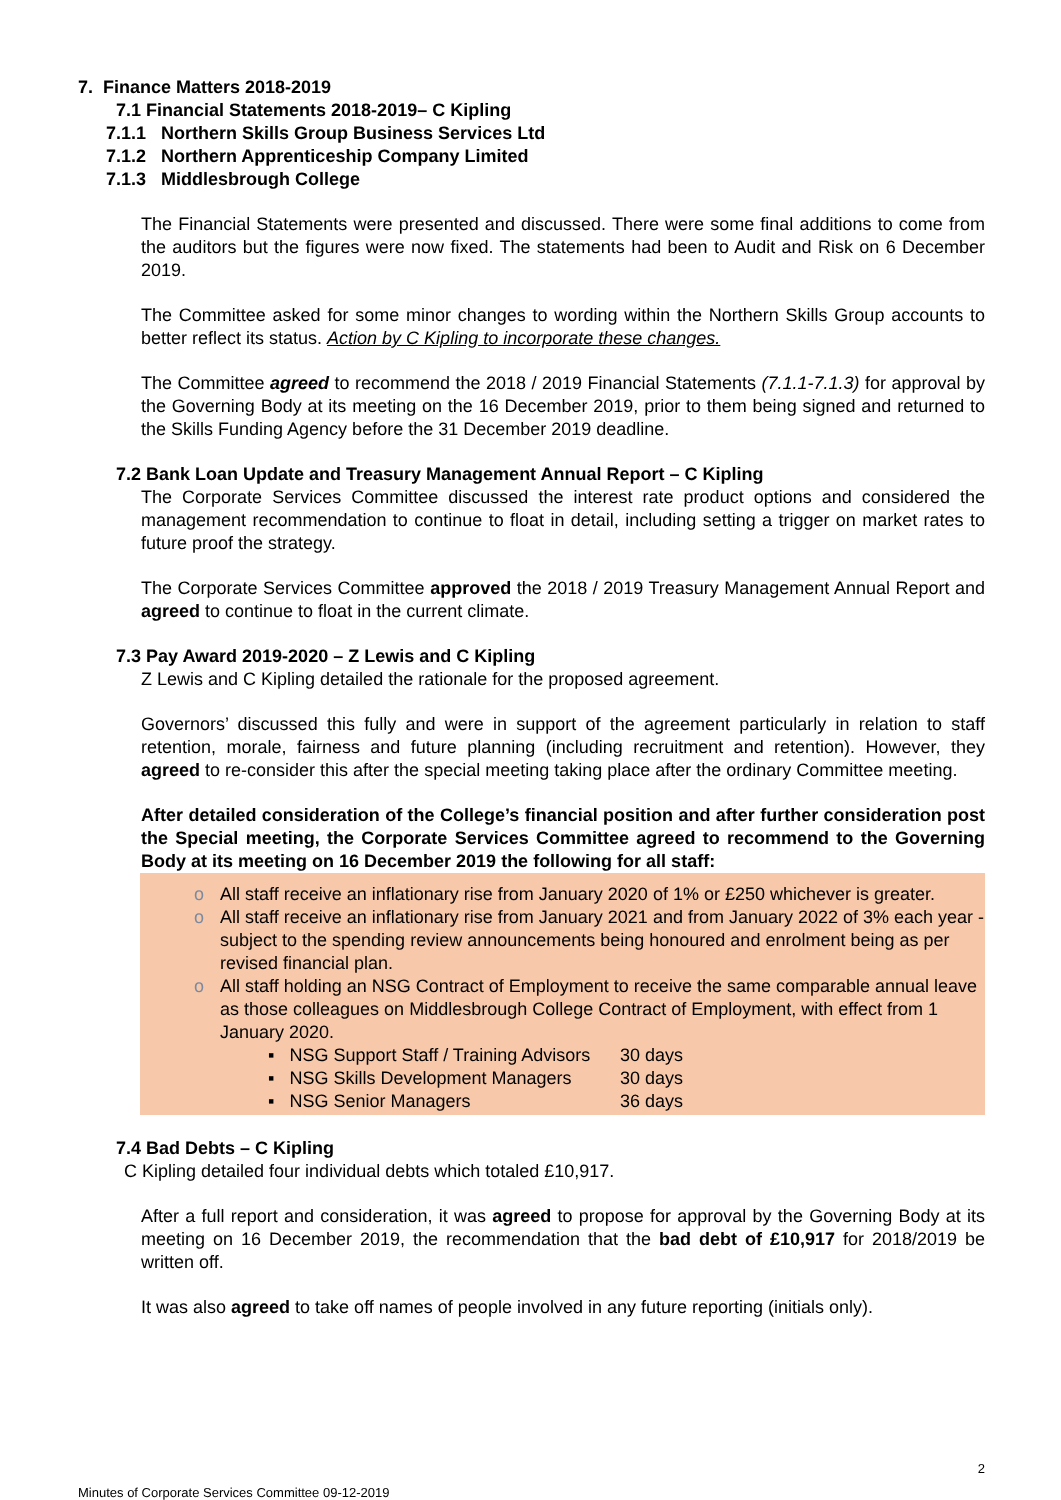7. Finance Matters 2018-2019
7.1 Financial Statements 2018-2019– C Kipling
7.1.1 Northern Skills Group Business Services Ltd
7.1.2 Northern Apprenticeship Company Limited
7.1.3 Middlesbrough College
The Financial Statements were presented and discussed. There were some final additions to come from the auditors but the figures were now fixed. The statements had been to Audit and Risk on 6 December 2019.
The Committee asked for some minor changes to wording within the Northern Skills Group accounts to better reflect its status. Action by C Kipling to incorporate these changes.
The Committee agreed to recommend the 2018 / 2019 Financial Statements (7.1.1-7.1.3) for approval by the Governing Body at its meeting on the 16 December 2019, prior to them being signed and returned to the Skills Funding Agency before the 31 December 2019 deadline.
7.2 Bank Loan Update and Treasury Management Annual Report – C Kipling
The Corporate Services Committee discussed the interest rate product options and considered the management recommendation to continue to float in detail, including setting a trigger on market rates to future proof the strategy.
The Corporate Services Committee approved the 2018 / 2019 Treasury Management Annual Report and agreed to continue to float in the current climate.
7.3 Pay Award 2019-2020 – Z Lewis and C Kipling
Z Lewis and C Kipling detailed the rationale for the proposed agreement.
Governors’ discussed this fully and were in support of the agreement particularly in relation to staff retention, morale, fairness and future planning (including recruitment and retention). However, they agreed to re-consider this after the special meeting taking place after the ordinary Committee meeting.
After detailed consideration of the College’s financial position and after further consideration post the Special meeting, the Corporate Services Committee agreed to recommend to the Governing Body at its meeting on 16 December 2019 the following for all staff:
o All staff receive an inflationary rise from January 2020 of 1% or £250 whichever is greater.
o All staff receive an inflationary rise from January 2021 and from January 2022 of 3% each year - subject to the spending review announcements being honoured and enrolment being as per revised financial plan.
o All staff holding an NSG Contract of Employment to receive the same comparable annual leave as those colleagues on Middlesbrough College Contract of Employment, with effect from 1 January 2020.
▪ NSG Support Staff / Training Advisors 30 days
▪ NSG Skills Development Managers 30 days
▪ NSG Senior Managers 36 days
7.4 Bad Debts – C Kipling
C Kipling detailed four individual debts which totaled £10,917.
After a full report and consideration, it was agreed to propose for approval by the Governing Body at its meeting on 16 December 2019, the recommendation that the bad debt of £10,917 for 2018/2019 be written off.
It was also agreed to take off names of people involved in any future reporting (initials only).
Minutes of Corporate Services Committee 09-12-2019 2